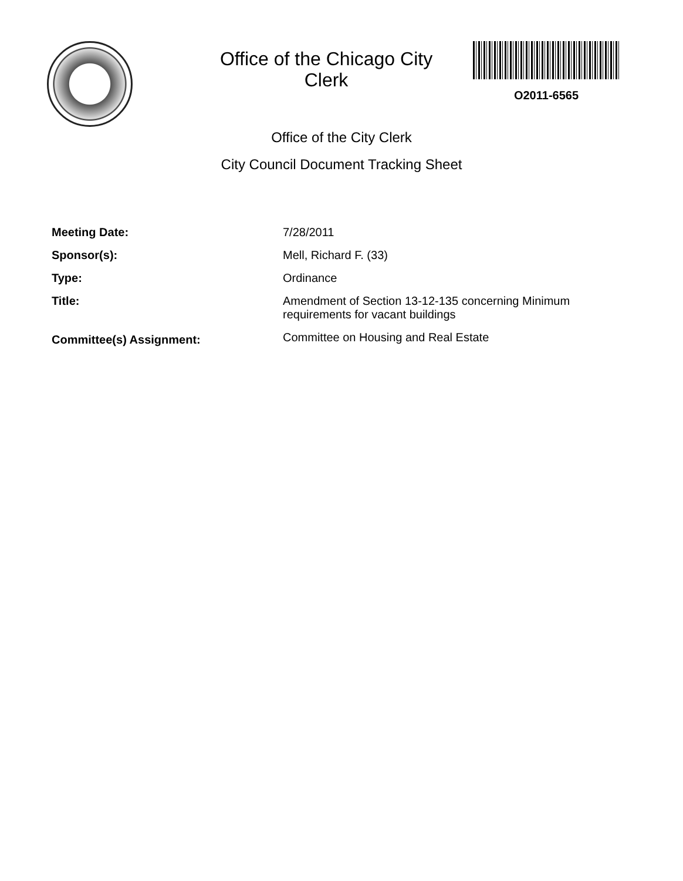Office of the Chicago City Clerk
O2011-6565
Office of the City Clerk
City Council Document Tracking Sheet
Meeting Date: 7/28/2011
Sponsor(s): Mell, Richard F. (33)
Type: Ordinance
Title: Amendment of Section 13-12-135 concerning Minimum requirements for vacant buildings
Committee(s) Assignment:
Committee on Housing and Real Estate